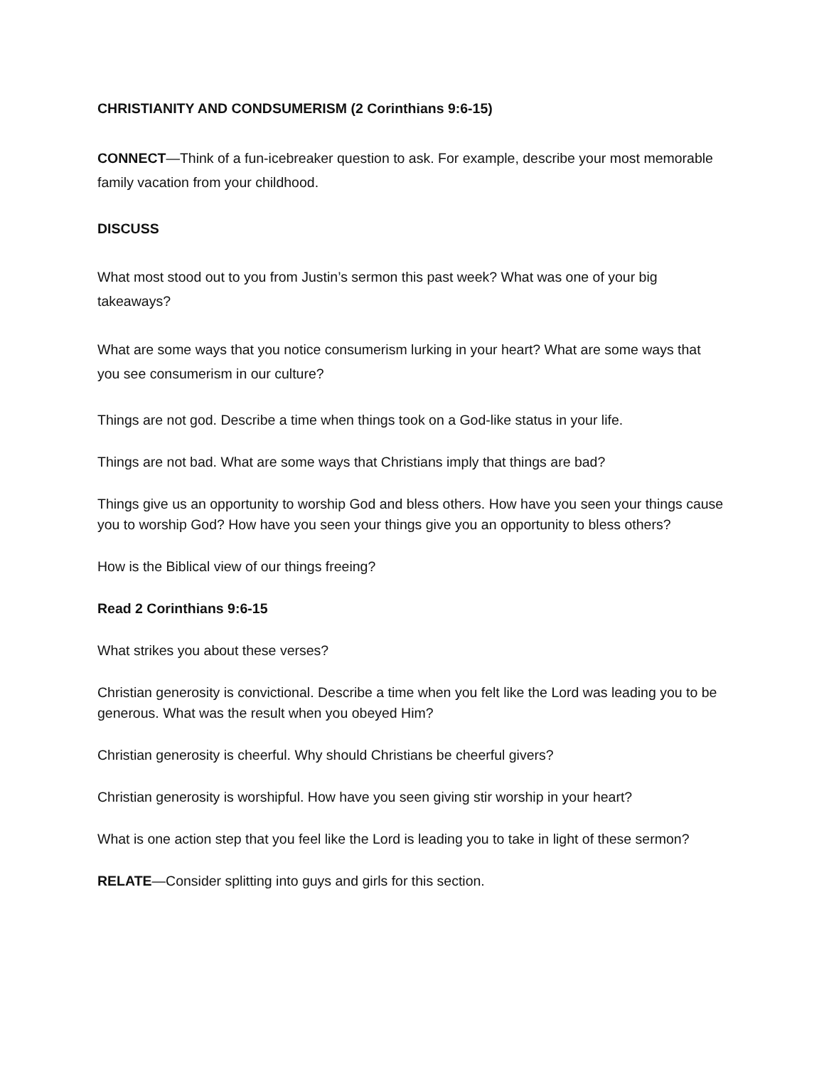CHRISTIANITY AND CONDSUMERISM (2 Corinthians 9:6-15)
CONNECT—Think of a fun-icebreaker question to ask. For example, describe your most memorable family vacation from your childhood.
DISCUSS
What most stood out to you from Justin’s sermon this past week? What was one of your big takeaways?
What are some ways that you notice consumerism lurking in your heart? What are some ways that you see consumerism in our culture?
Things are not god. Describe a time when things took on a God-like status in your life.
Things are not bad. What are some ways that Christians imply that things are bad?
Things give us an opportunity to worship God and bless others. How have you seen your things cause you to worship God? How have you seen your things give you an opportunity to bless others?
How is the Biblical view of our things freeing?
Read 2 Corinthians 9:6-15
What strikes you about these verses?
Christian generosity is convictional. Describe a time when you felt like the Lord was leading you to be generous. What was the result when you obeyed Him?
Christian generosity is cheerful. Why should Christians be cheerful givers?
Christian generosity is worshipful. How have you seen giving stir worship in your heart?
What is one action step that you feel like the Lord is leading you to take in light of these sermon?
RELATE—Consider splitting into guys and girls for this section.